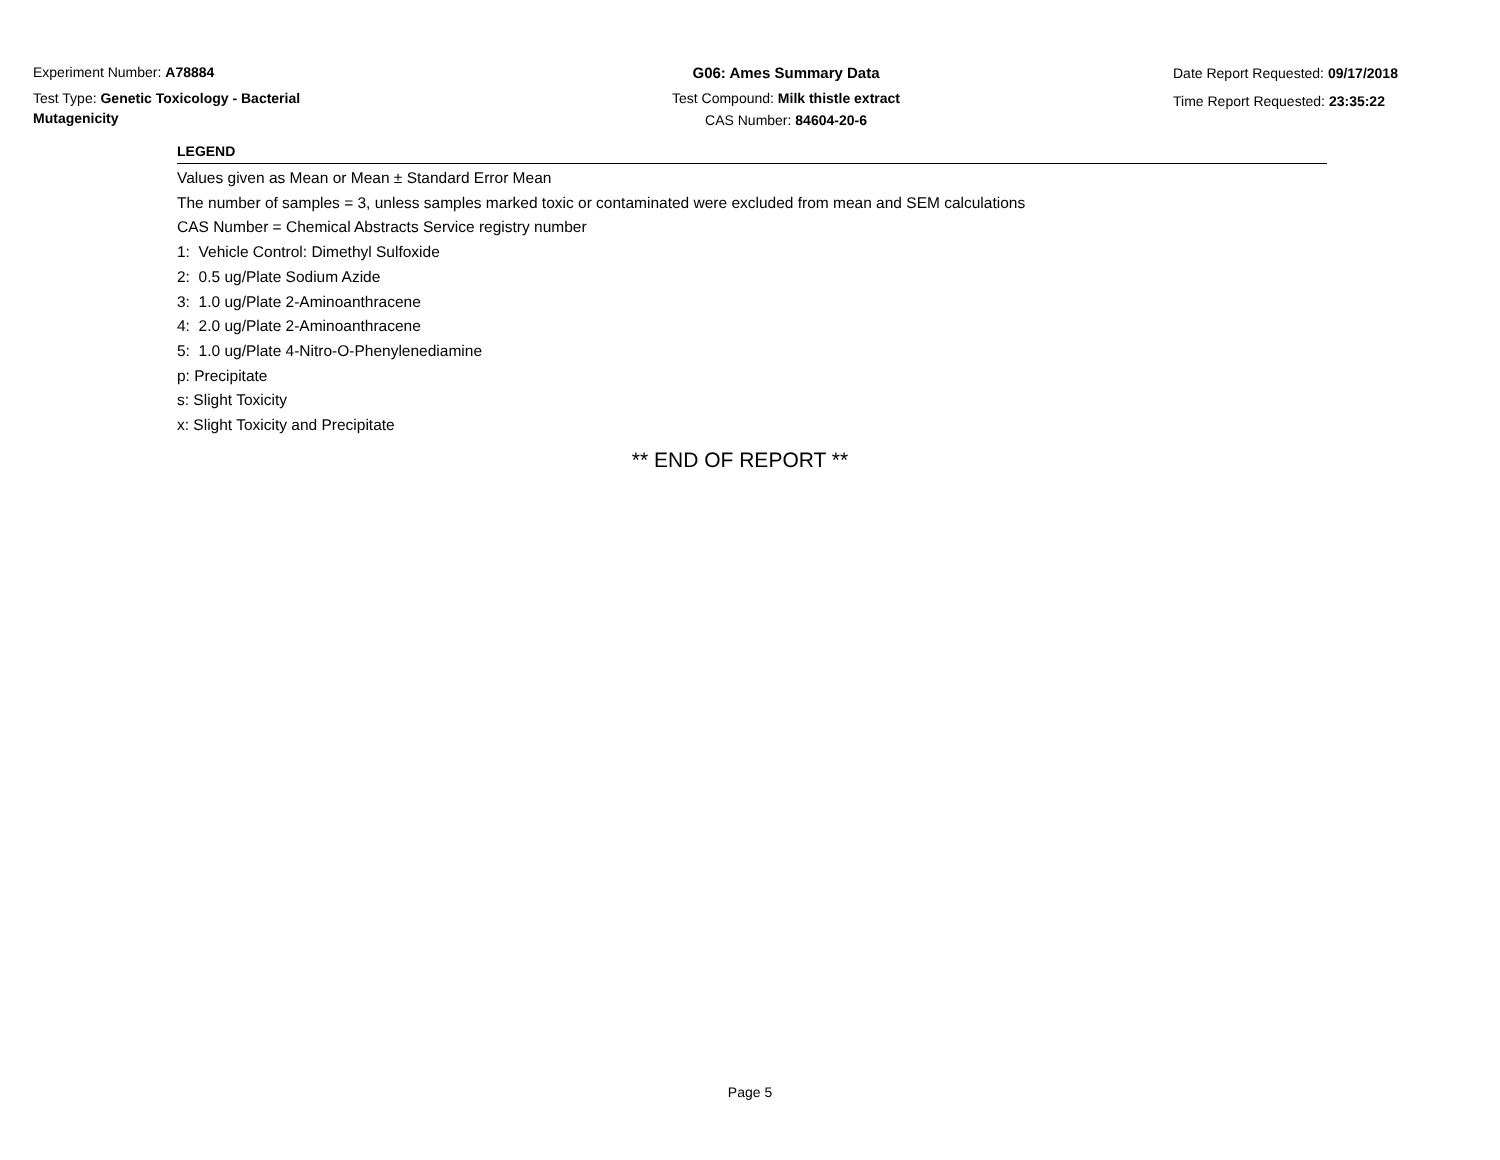Experiment Number: A78884
Test Type: Genetic Toxicology - Bacterial Mutagenicity
G06: Ames Summary Data
Test Compound: Milk thistle extract
CAS Number: 84604-20-6
Date Report Requested: 09/17/2018
Time Report Requested: 23:35:22
LEGEND
Values given as Mean or Mean ± Standard Error Mean
The number of samples = 3, unless samples marked toxic or contaminated were excluded from mean and SEM calculations
CAS Number = Chemical Abstracts Service registry number
1: Vehicle Control: Dimethyl Sulfoxide
2: 0.5 ug/Plate Sodium Azide
3: 1.0 ug/Plate 2-Aminoanthracene
4: 2.0 ug/Plate 2-Aminoanthracene
5: 1.0 ug/Plate 4-Nitro-O-Phenylenediamine
p: Precipitate
s: Slight Toxicity
x: Slight Toxicity and Precipitate
** END OF REPORT **
Page 5